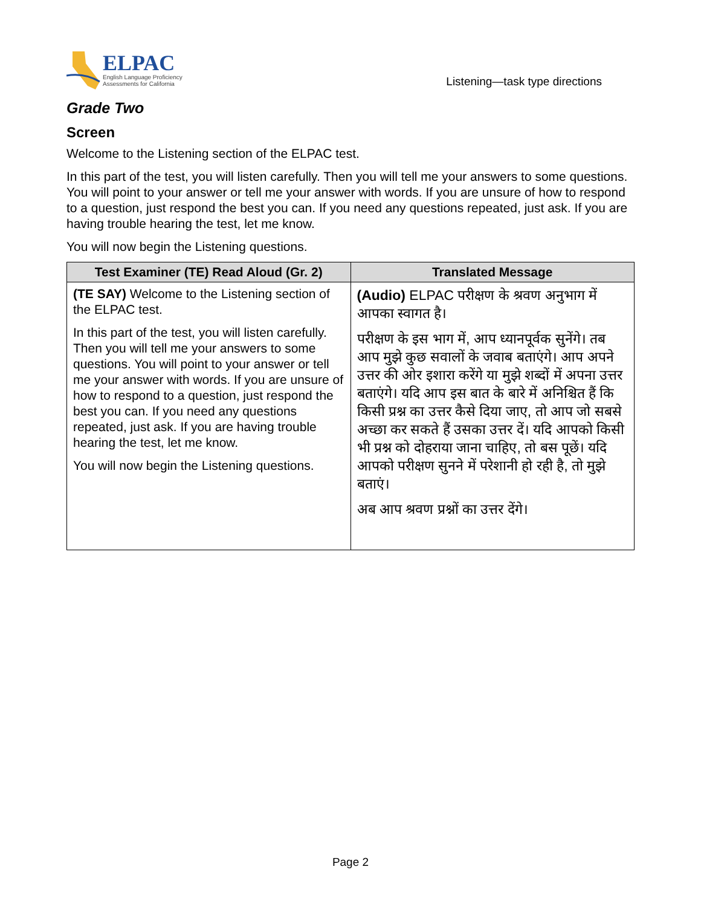ELPAC
English Language Proficiency
Assessments for California
Listening—task type directions
Grade Two
Screen
Welcome to the Listening section of the ELPAC test.
In this part of the test, you will listen carefully. Then you will tell me your answers to some questions. You will point to your answer or tell me your answer with words. If you are unsure of how to respond to a question, just respond the best you can. If you need any questions repeated, just ask. If you are having trouble hearing the test, let me know.
You will now begin the Listening questions.
| Test Examiner (TE) Read Aloud (Gr. 2) | Translated Message |
| --- | --- |
| (TE SAY) Welcome to the Listening section of the ELPAC test. In this part of the test, you will listen carefully. Then you will tell me your answers to some questions. You will point to your answer or tell me your answer with words. If you are unsure of how to respond to a question, just respond the best you can. If you need any questions repeated, just ask. If you are having trouble hearing the test, let me know. You will now begin the Listening questions. | (Audio) ELPAC परीक्षण के श्रवण अनुभाग में आपका स्वागत है। परीक्षण के इस भाग में, आप ध्यानपूर्वक सुनेंगे। तब आप मुझे कुछ सवालों के जवाब बताएंगे। आप अपने उत्तर की ओर इशारा करेंगे या मुझे शब्दों में अपना उत्तर बताएंगे। यदि आप इस बात के बारे में अनिश्चित हैं कि किसी प्रश्न का उत्तर कैसे दिया जाए, तो आप जो सबसे अच्छा कर सकते हैं उसका उत्तर दें। यदि आपको किसी भी प्रश्न को दोहराया जाना चाहिए, तो बस पूछें। यदि आपको परीक्षण सुनने में परेशानी हो रही है, तो मुझे बताएं। अब आप श्रवण प्रश्नों का उत्तर देंगे। |
Page 2